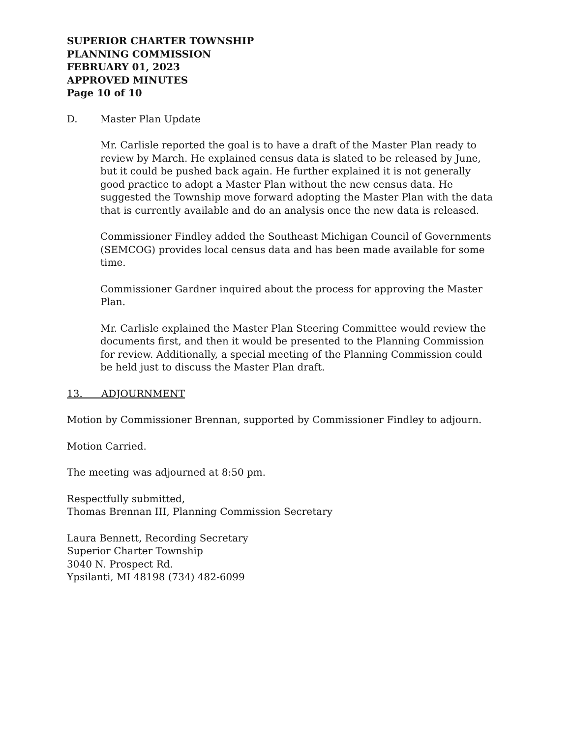SUPERIOR CHARTER TOWNSHIP
PLANNING COMMISSION
FEBRUARY 01, 2023
APPROVED MINUTES
Page 10 of 10
D. Master Plan Update
Mr. Carlisle reported the goal is to have a draft of the Master Plan ready to review by March. He explained census data is slated to be released by June, but it could be pushed back again. He further explained it is not generally good practice to adopt a Master Plan without the new census data. He suggested the Township move forward adopting the Master Plan with the data that is currently available and do an analysis once the new data is released.
Commissioner Findley added the Southeast Michigan Council of Governments (SEMCOG) provides local census data and has been made available for some time.
Commissioner Gardner inquired about the process for approving the Master Plan.
Mr. Carlisle explained the Master Plan Steering Committee would review the documents first, and then it would be presented to the Planning Commission for review. Additionally, a special meeting of the Planning Commission could be held just to discuss the Master Plan draft.
13. ADJOURNMENT
Motion by Commissioner Brennan, supported by Commissioner Findley to adjourn.
Motion Carried.
The meeting was adjourned at 8:50 pm.
Respectfully submitted,
Thomas Brennan III, Planning Commission Secretary
Laura Bennett, Recording Secretary
Superior Charter Township
3040 N. Prospect Rd.
Ypsilanti, MI 48198 (734) 482-6099